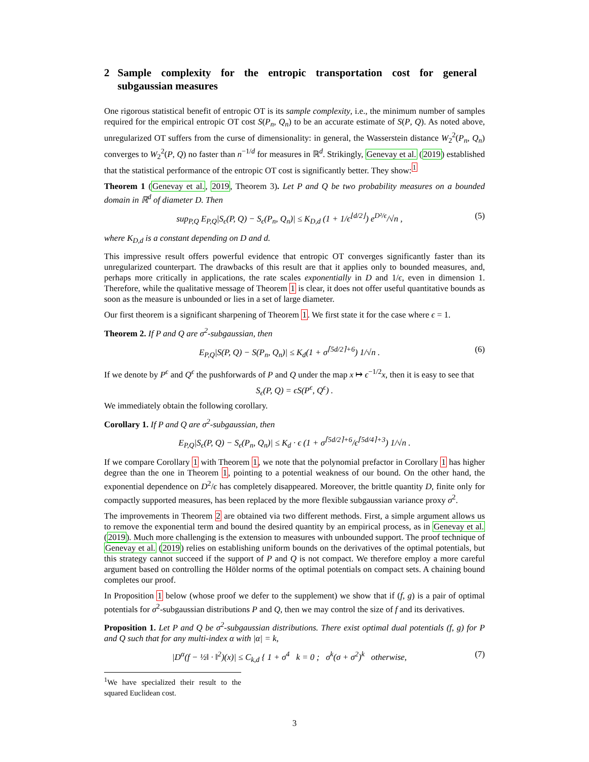2 Sample complexity for the entropic transportation cost for general subgaussian measures
One rigorous statistical benefit of entropic OT is its sample complexity, i.e., the minimum number of samples required for the empirical entropic OT cost S(P<sub>n</sub>, Q<sub>n</sub>) to be an accurate estimate of S(P, Q). As noted above, unregularized OT suffers from the curse of dimensionality: in general, the Wasserstein distance W<sub>2</sub><sup>2</sup>(P<sub>n</sub>, Q<sub>n</sub>) converges to W<sub>2</sub><sup>2</sup>(P, Q) no faster than n<sup>−1/d</sup> for measures in ℝ<sup>d</sup>. Strikingly, Genevay et al. (2019) established that the statistical performance of the entropic OT cost is significantly better. They show:<sup>1</sup>
Theorem 1 (Genevay et al., 2019, Theorem 3). Let P and Q be two probability measures on a bounded domain in ℝ<sup>d</sup> of diameter D. Then
sup<sub>P,Q</sub> E<sub>P,Q</sub>|S<sub>ϵ</sub>(P, Q) − S<sub>ϵ</sub>(P<sub>n</sub>, Q<sub>n</sub>)| ≤ K<sub>D,d</sub> (1 + 1/ϵ<sup>⌊d/2⌋</sup>) e<sup>D²/ϵ</sup>/√n ,
(5)
where K<sub>D,d</sub> is a constant depending on D and d.
This impressive result offers powerful evidence that entropic OT converges significantly faster than its unregularized counterpart. The drawbacks of this result are that it applies only to bounded measures, and, perhaps more critically in applications, the rate scales exponentially in D and 1/ϵ, even in dimension 1. Therefore, while the qualitative message of Theorem 1 is clear, it does not offer useful quantitative bounds as soon as the measure is unbounded or lies in a set of large diameter.
Our first theorem is a significant sharpening of Theorem 1. We first state it for the case where ϵ = 1.
Theorem 2. If P and Q are σ<sup>2</sup>-subgaussian, then
E<sub>P,Q</sub>|S(P, Q) − S(P<sub>n</sub>, Q<sub>n</sub>)| ≤ K<sub>d</sub>(1 + σ<sup>⌈5d/2⌉+6</sup>) 1/√n .
(6)
If we denote by P<sup>ϵ</sup> and Q<sup>ϵ</sup> the pushforwards of P and Q under the map x ↦ ϵ<sup>−1/2</sup>x, then it is easy to see that
S<sub>ϵ</sub>(P, Q) = ϵS(P<sup>ϵ</sup>, Q<sup>ϵ</sup>) .
We immediately obtain the following corollary.
Corollary 1. If P and Q are σ<sup>2</sup>-subgaussian, then
E<sub>P,Q</sub>|S<sub>ϵ</sub>(P, Q) − S<sub>ϵ</sub>(P<sub>n</sub>, Q<sub>n</sub>)| ≤ K<sub>d</sub> · ϵ (1 + σ<sup>⌈5d/2⌉+6</sup>/ϵ<sup>⌈5d/4⌉+3</sup>) 1/√n .
If we compare Corollary 1 with Theorem 1, we note that the polynomial prefactor in Corollary 1 has higher degree than the one in Theorem 1, pointing to a potential weakness of our bound. On the other hand, the exponential dependence on D<sup>2</sup>/ϵ has completely disappeared. Moreover, the brittle quantity D, finite only for compactly supported measures, has been replaced by the more flexible subgaussian variance proxy σ<sup>2</sup>.
The improvements in Theorem 2 are obtained via two different methods. First, a simple argument allows us to remove the exponential term and bound the desired quantity by an empirical process, as in Genevay et al. (2019). Much more challenging is the extension to measures with unbounded support. The proof technique of Genevay et al. (2019) relies on establishing uniform bounds on the derivatives of the optimal potentials, but this strategy cannot succeed if the support of P and Q is not compact. We therefore employ a more careful argument based on controlling the Hölder norms of the optimal potentials on compact sets. A chaining bound completes our proof.
In Proposition 1 below (whose proof we defer to the supplement) we show that if (f, g) is a pair of optimal potentials for σ<sup>2</sup>-subgaussian distributions P and Q, then we may control the size of f and its derivatives.
Proposition 1. Let P and Q be σ<sup>2</sup>-subgaussian distributions. There exist optimal dual potentials (f, g) for P and Q such that for any multi-index α with |α| = k,
|D<sup>α</sup>(f − ½‖ · ‖<sup>2</sup>)(x)| ≤ C<sub>k,d</sub> { 1 + σ<sup>4</sup> k = 0 ; σ<sup>k</sup>(σ + σ<sup>2</sup>)<sup>k</sup> otherwise,
(7)
<sup>1</sup> We have specialized their result to the squared Euclidean cost.
3